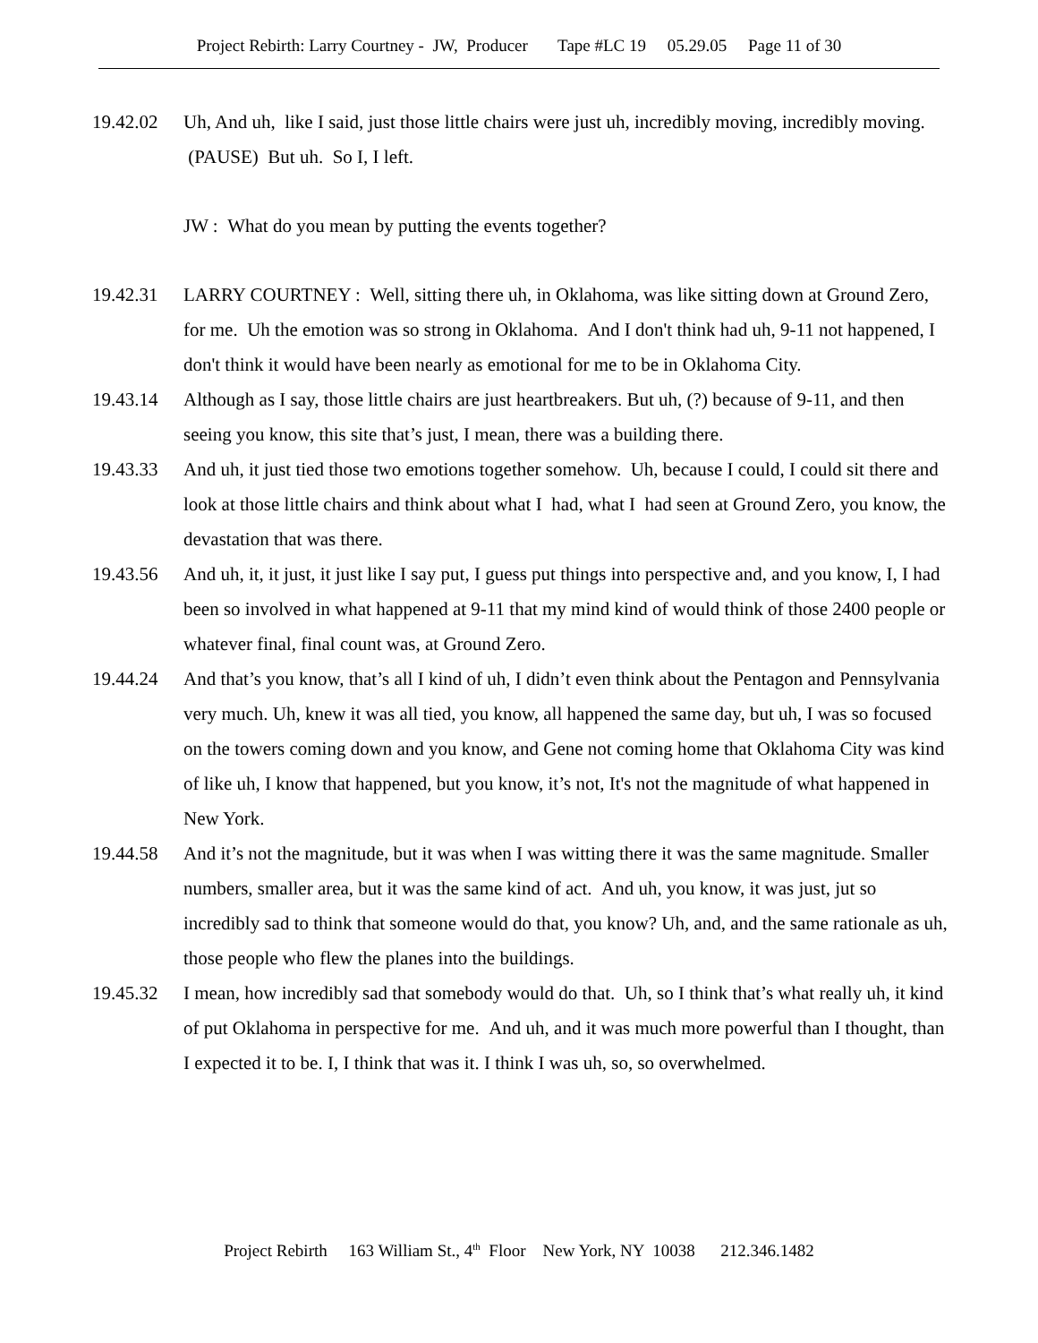Project Rebirth: Larry Courtney - JW, Producer Tape #LC 19 05.29.05 Page 11 of 30
19.42.02 Uh, And uh, like I said, just those little chairs were just uh, incredibly moving, incredibly moving. (PAUSE) But uh. So I, I left.
JW : What do you mean by putting the events together?
19.42.31 LARRY COURTNEY : Well, sitting there uh, in Oklahoma, was like sitting down at Ground Zero, for me. Uh the emotion was so strong in Oklahoma. And I don't think had uh, 9-11 not happened, I don't think it would have been nearly as emotional for me to be in Oklahoma City.
19.43.14 Although as I say, those little chairs are just heartbreakers. But uh, (?) because of 9-11, and then seeing you know, this site that’s just, I mean, there was a building there.
19.43.33 And uh, it just tied those two emotions together somehow. Uh, because I could, I could sit there and look at those little chairs and think about what I had, what I had seen at Ground Zero, you know, the devastation that was there.
19.43.56 And uh, it, it just, it just like I say put, I guess put things into perspective and, and you know, I, I had been so involved in what happened at 9-11 that my mind kind of would think of those 2400 people or whatever final, final count was, at Ground Zero.
19.44.24 And that’s you know, that’s all I kind of uh, I didn’t even think about the Pentagon and Pennsylvania very much. Uh, knew it was all tied, you know, all happened the same day, but uh, I was so focused on the towers coming down and you know, and Gene not coming home that Oklahoma City was kind of like uh, I know that happened, but you know, it’s not, It's not the magnitude of what happened in New York.
19.44.58 And it’s not the magnitude, but it was when I was witting there it was the same magnitude. Smaller numbers, smaller area, but it was the same kind of act. And uh, you know, it was just, jut so incredibly sad to think that someone would do that, you know? Uh, and, and the same rationale as uh, those people who flew the planes into the buildings.
19.45.32 I mean, how incredibly sad that somebody would do that. Uh, so I think that’s what really uh, it kind of put Oklahoma in perspective for me. And uh, and it was much more powerful than I thought, than I expected it to be. I, I think that was it. I think I was uh, so, so overwhelmed.
Project Rebirth 163 William St., 4<sup>th</sup> Floor New York, NY 10038 212.346.1482